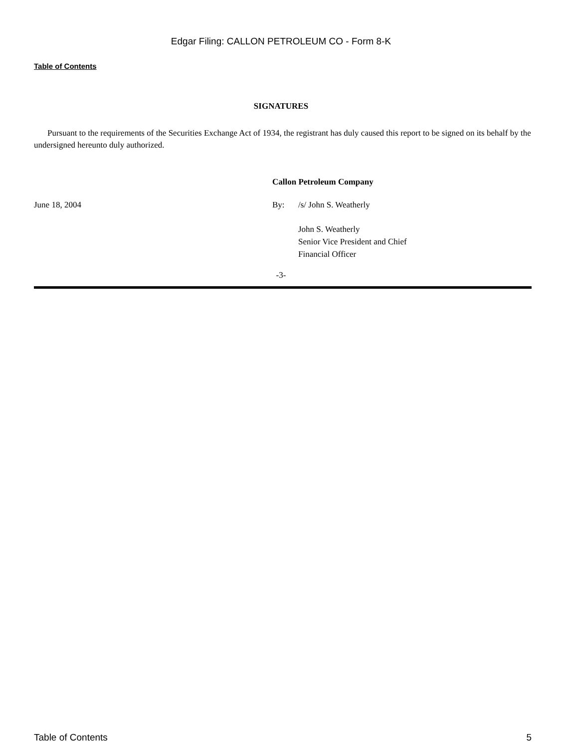Edgar Filing: CALLON PETROLEUM CO - Form 8-K
Table of Contents
SIGNATURES
Pursuant to the requirements of the Securities Exchange Act of 1934, the registrant has duly caused this report to be signed on its behalf by the undersigned hereunto duly authorized.
| | Callon Petroleum Company | |
| June 18, 2004 | By: | /s/ John S. Weatherly |
| | | John S. Weatherly Senior Vice President and Chief Financial Officer |
-3-
Table of Contents 5